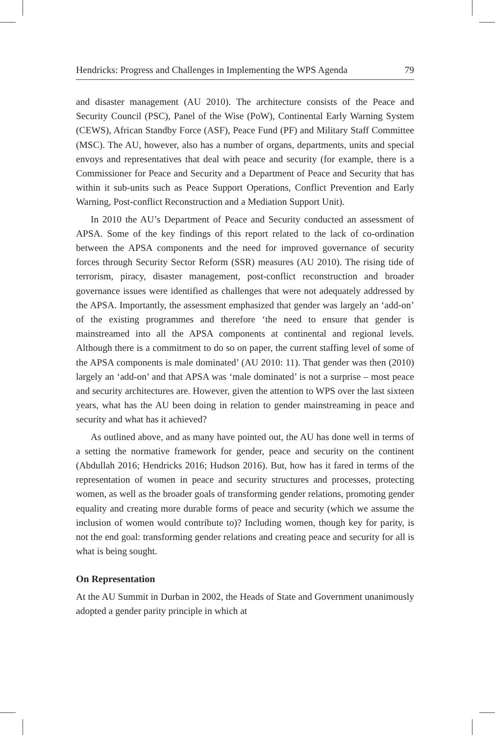Hendricks: Progress and Challenges in Implementing the WPS Agenda 79
and disaster management (AU 2010). The architecture consists of the Peace and Security Council (PSC), Panel of the Wise (PoW), Continental Early Warning System (CEWS), African Standby Force (ASF), Peace Fund (PF) and Military Staff Committee (MSC). The AU, however, also has a number of organs, departments, units and special envoys and representatives that deal with peace and security (for example, there is a Commissioner for Peace and Security and a Department of Peace and Security that has within it sub-units such as Peace Support Operations, Conflict Prevention and Early Warning, Post-conflict Reconstruction and a Mediation Support Unit).
In 2010 the AU’s Department of Peace and Security conducted an assessment of APSA. Some of the key findings of this report related to the lack of co-ordination between the APSA components and the need for improved governance of security forces through Security Sector Reform (SSR) measures (AU 2010). The rising tide of terrorism, piracy, disaster management, post-conflict reconstruction and broader governance issues were identified as challenges that were not adequately addressed by the APSA. Importantly, the assessment emphasized that gender was largely an ‘add-on’ of the existing programmes and therefore ‘the need to ensure that gender is mainstreamed into all the APSA components at continental and regional levels. Although there is a commitment to do so on paper, the current staffing level of some of the APSA components is male dominated’ (AU 2010: 11). That gender was then (2010) largely an ‘add-on’ and that APSA was ‘male dominated’ is not a surprise – most peace and security architectures are. However, given the attention to WPS over the last sixteen years, what has the AU been doing in relation to gender mainstreaming in peace and security and what has it achieved?
As outlined above, and as many have pointed out, the AU has done well in terms of a setting the normative framework for gender, peace and security on the continent (Abdullah 2016; Hendricks 2016; Hudson 2016). But, how has it fared in terms of the representation of women in peace and security structures and processes, protecting women, as well as the broader goals of transforming gender relations, promoting gender equality and creating more durable forms of peace and security (which we assume the inclusion of women would contribute to)? Including women, though key for parity, is not the end goal: transforming gender relations and creating peace and security for all is what is being sought.
On Representation
At the AU Summit in Durban in 2002, the Heads of State and Government unanimously adopted a gender parity principle in which at